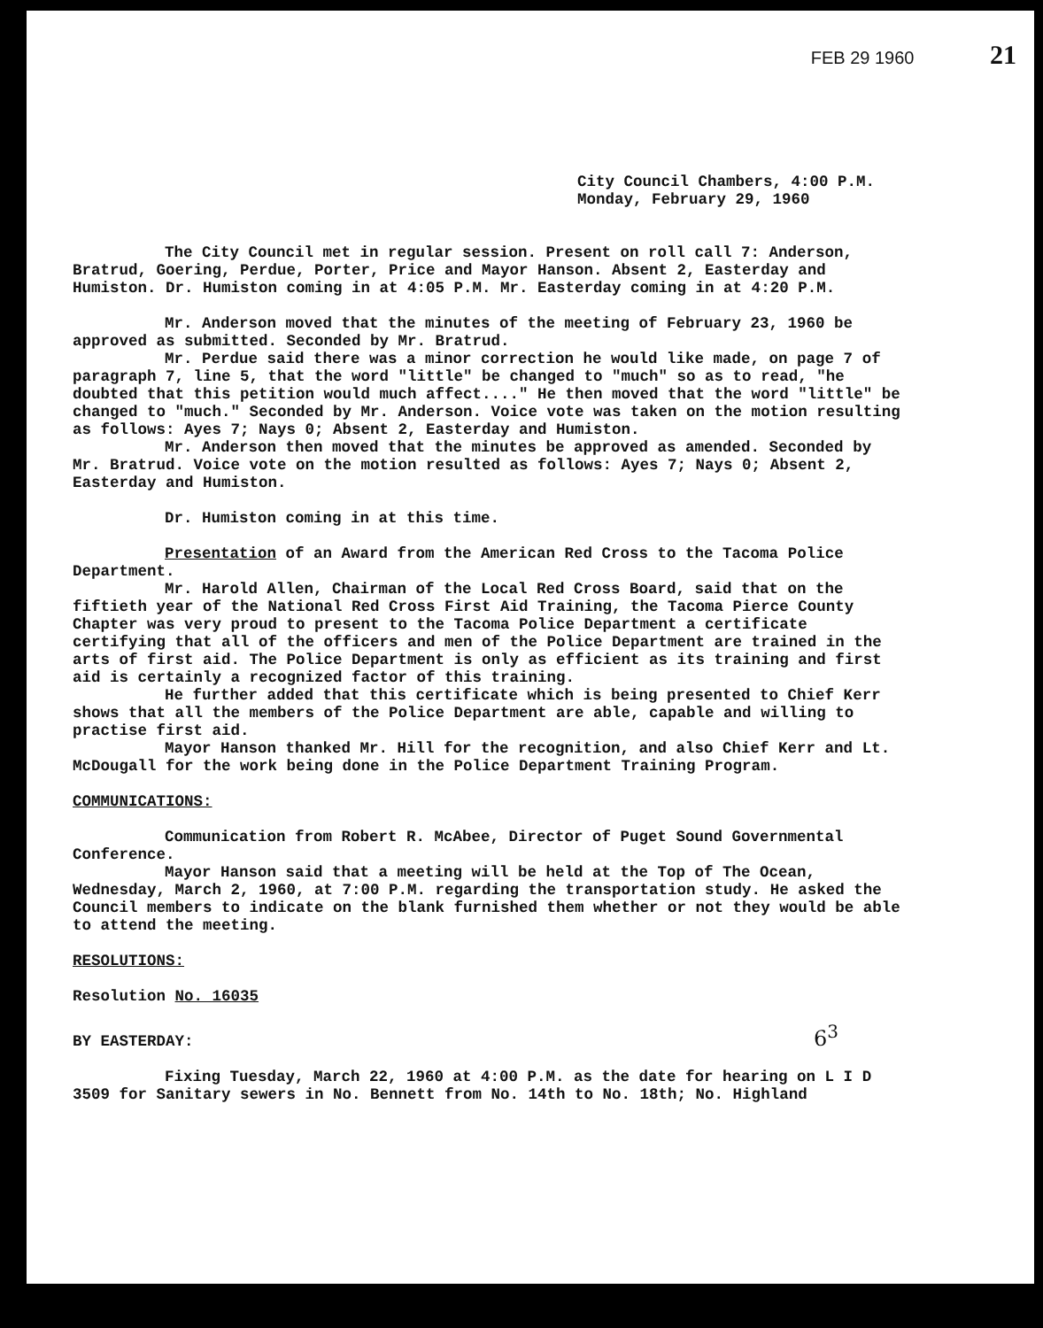FEB 29 1960 21
City Council Chambers, 4:00 P.M.
Monday, February 29, 1960
The City Council met in regular session. Present on roll call 7: Anderson, Bratrud, Goering, Perdue, Porter, Price and Mayor Hanson. Absent 2, Easterday and Humiston. Dr. Humiston coming in at 4:05 P.M. Mr. Easterday coming in at 4:20 P.M.
Mr. Anderson moved that the minutes of the meeting of February 23, 1960 be approved as submitted. Seconded by Mr. Bratrud.
Mr. Perdue said there was a minor correction he would like made, on page 7 of paragraph 7, line 5, that the word "little" be changed to "much" so as to read, "he doubted that this petition would much affect...." He then moved that the word "little" be changed to "much." Seconded by Mr. Anderson. Voice vote was taken on the motion resulting as follows: Ayes 7; Nays 0; Absent 2, Easterday and Humiston.
Mr. Anderson then moved that the minutes be approved as amended. Seconded by Mr. Bratrud. Voice vote on the motion resulted as follows: Ayes 7; Nays 0; Absent 2, Easterday and Humiston.
Dr. Humiston coming in at this time.
Presentation of an Award from the American Red Cross to the Tacoma Police Department.
Mr. Harold Allen, Chairman of the Local Red Cross Board, said that on the fiftieth year of the National Red Cross First Aid Training, the Tacoma Pierce County Chapter was very proud to present to the Tacoma Police Department a certificate certifying that all of the officers and men of the Police Department are trained in the arts of first aid. The Police Department is only as efficient as its training and first aid is certainly a recognized factor of this training.
He further added that this certificate which is being presented to Chief Kerr shows that all the members of the Police Department are able, capable and willing to practise first aid.
Mayor Hanson thanked Mr. Hill for the recognition, and also Chief Kerr and Lt. McDougall for the work being done in the Police Department Training Program.
COMMUNICATIONS:
Communication from Robert R. McAbee, Director of Puget Sound Governmental Conference.
Mayor Hanson said that a meeting will be held at the Top of The Ocean, Wednesday, March 2, 1960, at 7:00 P.M. regarding the transportation study. He asked the Council members to indicate on the blank furnished them whether or not they would be able to attend the meeting.
RESOLUTIONS:
Resolution No. 16035
BY EASTERDAY: 6<sup>3</sup>
Fixing Tuesday, March 22, 1960 at 4:00 P.M. as the date for hearing on L I D 3509 for Sanitary sewers in No. Bennett from No. 14th to No. 18th; No. Highland